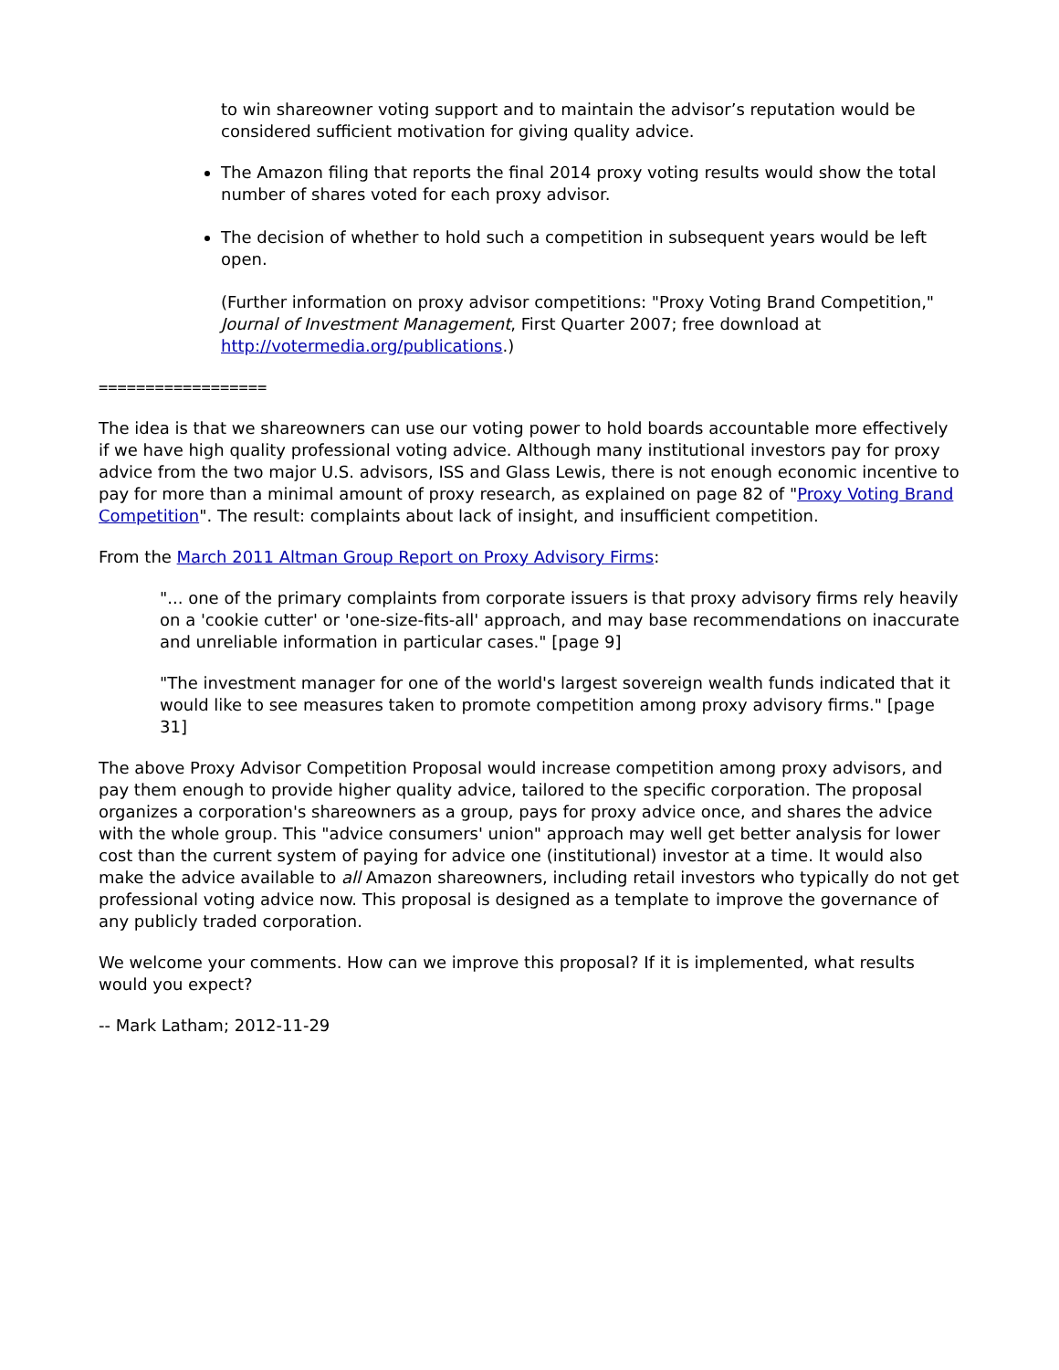to win shareowner voting support and to maintain the advisor’s reputation would be considered sufficient motivation for giving quality advice.
The Amazon filing that reports the final 2014 proxy voting results would show the total number of shares voted for each proxy advisor.
The decision of whether to hold such a competition in subsequent years would be left open.
(Further information on proxy advisor competitions: "Proxy Voting Brand Competition," Journal of Investment Management, First Quarter 2007; free download at http://votermedia.org/publications.)
==================
The idea is that we shareowners can use our voting power to hold boards accountable more effectively if we have high quality professional voting advice. Although many institutional investors pay for proxy advice from the two major U.S. advisors, ISS and Glass Lewis, there is not enough economic incentive to pay for more than a minimal amount of proxy research, as explained on page 82 of "Proxy Voting Brand Competition". The result: complaints about lack of insight, and insufficient competition.
From the March 2011 Altman Group Report on Proxy Advisory Firms:
"... one of the primary complaints from corporate issuers is that proxy advisory firms rely heavily on a 'cookie cutter' or 'one-size-fits-all' approach, and may base recommendations on inaccurate and unreliable information in particular cases." [page 9]
"The investment manager for one of the world's largest sovereign wealth funds indicated that it would like to see measures taken to promote competition among proxy advisory firms." [page 31]
The above Proxy Advisor Competition Proposal would increase competition among proxy advisors, and pay them enough to provide higher quality advice, tailored to the specific corporation. The proposal organizes a corporation's shareowners as a group, pays for proxy advice once, and shares the advice with the whole group. This "advice consumers' union" approach may well get better analysis for lower cost than the current system of paying for advice one (institutional) investor at a time. It would also make the advice available to all Amazon shareowners, including retail investors who typically do not get professional voting advice now. This proposal is designed as a template to improve the governance of any publicly traded corporation.
We welcome your comments. How can we improve this proposal? If it is implemented, what results would you expect?
-- Mark Latham; 2012-11-29